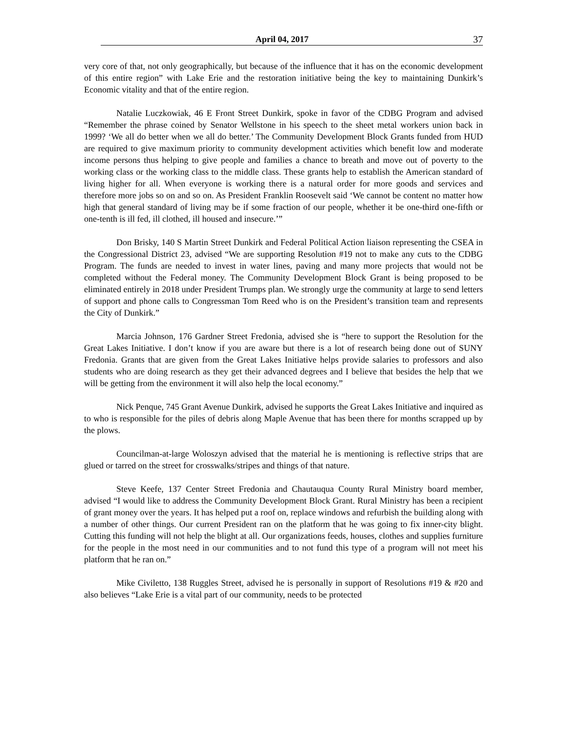April 04, 2017 37
very core of that, not only geographically, but because of the influence that it has on the economic development of this entire region” with Lake Erie and the restoration initiative being the key to maintaining Dunkirk’s Economic vitality and that of the entire region.
Natalie Luczkowiak, 46 E Front Street Dunkirk, spoke in favor of the CDBG Program and advised “Remember the phrase coined by Senator Wellstone in his speech to the sheet metal workers union back in 1999? ‘We all do better when we all do better.’ The Community Development Block Grants funded from HUD are required to give maximum priority to community development activities which benefit low and moderate income persons thus helping to give people and families a chance to breath and move out of poverty to the working class or the working class to the middle class. These grants help to establish the American standard of living higher for all. When everyone is working there is a natural order for more goods and services and therefore more jobs so on and so on. As President Franklin Roosevelt said ‘We cannot be content no matter how high that general standard of living may be if some fraction of our people, whether it be one-third one-fifth or one-tenth is ill fed, ill clothed, ill housed and insecure.’”
Don Brisky, 140 S Martin Street Dunkirk and Federal Political Action liaison representing the CSEA in the Congressional District 23, advised “We are supporting Resolution #19 not to make any cuts to the CDBG Program. The funds are needed to invest in water lines, paving and many more projects that would not be completed without the Federal money. The Community Development Block Grant is being proposed to be eliminated entirely in 2018 under President Trumps plan. We strongly urge the community at large to send letters of support and phone calls to Congressman Tom Reed who is on the President’s transition team and represents the City of Dunkirk.”
Marcia Johnson, 176 Gardner Street Fredonia, advised she is “here to support the Resolution for the Great Lakes Initiative. I don’t know if you are aware but there is a lot of research being done out of SUNY Fredonia. Grants that are given from the Great Lakes Initiative helps provide salaries to professors and also students who are doing research as they get their advanced degrees and I believe that besides the help that we will be getting from the environment it will also help the local economy.”
Nick Penque, 745 Grant Avenue Dunkirk, advised he supports the Great Lakes Initiative and inquired as to who is responsible for the piles of debris along Maple Avenue that has been there for months scrapped up by the plows.
Councilman-at-large Woloszyn advised that the material he is mentioning is reflective strips that are glued or tarred on the street for crosswalks/stripes and things of that nature.
Steve Keefe, 137 Center Street Fredonia and Chautauqua County Rural Ministry board member, advised “I would like to address the Community Development Block Grant. Rural Ministry has been a recipient of grant money over the years. It has helped put a roof on, replace windows and refurbish the building along with a number of other things. Our current President ran on the platform that he was going to fix inner-city blight. Cutting this funding will not help the blight at all. Our organizations feeds, houses, clothes and supplies furniture for the people in the most need in our communities and to not fund this type of a program will not meet his platform that he ran on.”
Mike Civiletto, 138 Ruggles Street, advised he is personally in support of Resolutions #19 & #20 and also believes “Lake Erie is a vital part of our community, needs to be protected